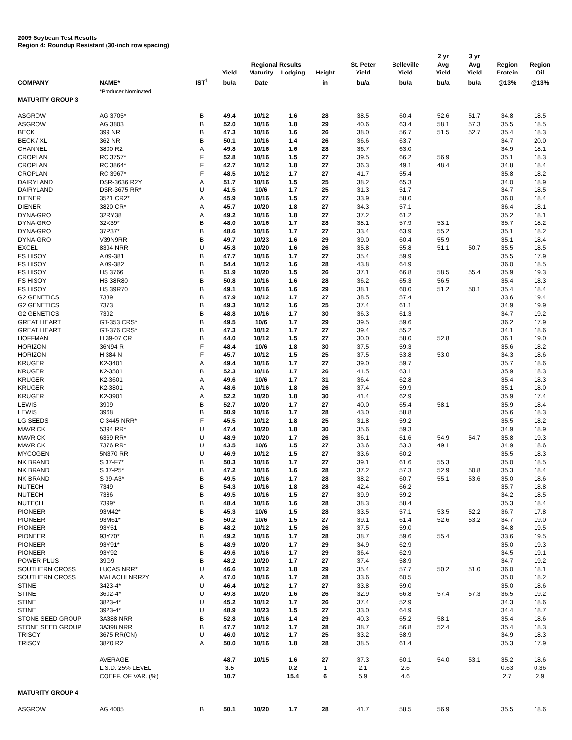2009 Soybean Test Results
Region 4: Roundup Resistant (30-inch row spacing)
| | | | | Regional Results | | | St. Peter | Belleville | 2 yr Avg | 3 yr Avg | Region | Region |
| --- | --- | --- | --- | --- | --- | --- | --- | --- | --- | --- | --- | --- |
| | | | Yield | Maturity | Lodging | Height | Yield | Yield | Yield | Yield | Protein | Oil |
| COMPANY | NAME* | IST<sup>1</sup> | bu/a | Date | | in | bu/a | bu/a | bu/a | bu/a | @13% | @13% |
| | *Producer Nominated | | | | | | | | | | | |
| MATURITY GROUP 3 | | | | | | | | | | | | |
| ASGROW | AG 3705* | B | 49.4 | 10/12 | 1.6 | 28 | 38.5 | 60.4 | 52.6 | 51.7 | 34.8 | 18.5 |
| ASGROW | AG 3803 | B | 52.0 | 10/16 | 1.8 | 29 | 40.6 | 63.4 | 58.1 | 57.3 | 35.5 | 18.5 |
| BECK | 399 NR | B | 47.3 | 10/16 | 1.6 | 26 | 38.0 | 56.7 | 51.5 | 52.7 | 35.4 | 18.3 |
| BECK / XL | 362 NR | B | 50.1 | 10/16 | 1.4 | 26 | 36.6 | 63.7 | | | 34.7 | 20.0 |
| CHANNEL | 3800 R2 | A | 49.8 | 10/16 | 1.6 | 28 | 36.7 | 63.0 | | | 34.9 | 18.1 |
| CROPLAN | RC 3757* | F | 52.8 | 10/16 | 1.5 | 27 | 39.5 | 66.2 | 56.9 | | 35.1 | 18.3 |
| CROPLAN | RC 3864* | F | 42.7 | 10/12 | 1.8 | 27 | 36.3 | 49.1 | 48.4 | | 34.8 | 18.4 |
| CROPLAN | RC 3967* | F | 48.5 | 10/12 | 1.7 | 27 | 41.7 | 55.4 | | | 35.8 | 18.2 |
| DAIRYLAND | DSR-3636 R2Y | A | 51.7 | 10/16 | 1.5 | 25 | 38.2 | 65.3 | | | 34.0 | 18.9 |
| DAIRYLAND | DSR-3675 RR* | U | 41.5 | 10/6 | 1.7 | 25 | 31.3 | 51.7 | | | 34.7 | 18.5 |
| DIENER | 3521 CR2* | A | 45.9 | 10/16 | 1.5 | 27 | 33.9 | 58.0 | | | 36.0 | 18.4 |
| DIENER | 3820 CR* | A | 45.7 | 10/20 | 1.8 | 27 | 34.3 | 57.1 | | | 36.4 | 18.1 |
| DYNA-GRO | 32RY38 | A | 49.2 | 10/16 | 1.8 | 27 | 37.2 | 61.2 | | | 35.2 | 18.1 |
| DYNA-GRO | 32X39* | B | 48.0 | 10/16 | 1.7 | 28 | 38.1 | 57.9 | 53.1 | | 35.7 | 18.2 |
| DYNA-GRO | 37P37* | B | 48.6 | 10/16 | 1.7 | 27 | 33.4 | 63.9 | 55.2 | | 35.1 | 18.2 |
| DYNA-GRO | V39N9RR | B | 49.7 | 10/23 | 1.6 | 29 | 39.0 | 60.4 | 55.9 | | 35.1 | 18.4 |
| EXCEL | 8394 NRR | U | 45.8 | 10/20 | 1.6 | 26 | 35.8 | 55.8 | 51.1 | 50.7 | 35.5 | 18.5 |
| FS HISOY | A 09-381 | B | 47.7 | 10/16 | 1.7 | 27 | 35.4 | 59.9 | | | 35.5 | 17.9 |
| FS HISOY | A 09-382 | B | 54.4 | 10/12 | 1.6 | 28 | 43.8 | 64.9 | | | 36.0 | 18.5 |
| FS HISOY | HS 3766 | B | 51.9 | 10/20 | 1.5 | 26 | 37.1 | 66.8 | 58.5 | 55.4 | 35.9 | 19.3 |
| FS HISOY | HS 38R80 | B | 50.8 | 10/16 | 1.6 | 28 | 36.2 | 65.3 | 56.5 | | 35.4 | 18.3 |
| FS HISOY | HS 39R70 | B | 49.1 | 10/16 | 1.6 | 29 | 38.1 | 60.0 | 51.2 | 50.1 | 35.4 | 18.4 |
| G2 GENETICS | 7339 | B | 47.9 | 10/12 | 1.7 | 27 | 38.5 | 57.4 | | | 33.6 | 19.4 |
| G2 GENETICS | 7373 | B | 49.3 | 10/12 | 1.6 | 25 | 37.4 | 61.1 | | | 34.9 | 19.9 |
| G2 GENETICS | 7392 | B | 48.8 | 10/16 | 1.7 | 30 | 36.3 | 61.3 | | | 34.7 | 19.2 |
| GREAT HEART | GT-353 CRS* | B | 49.5 | 10/6 | 1.7 | 29 | 39.5 | 59.6 | | | 36.2 | 17.9 |
| GREAT HEART | GT-376 CRS* | B | 47.3 | 10/12 | 1.7 | 27 | 39.4 | 55.2 | | | 34.1 | 18.6 |
| HOFFMAN | H 39-07 CR | B | 44.0 | 10/12 | 1.5 | 27 | 30.0 | 58.0 | 52.8 | | 36.1 | 19.0 |
| HORIZON | 36N94 R | F | 48.4 | 10/6 | 1.8 | 30 | 37.5 | 59.3 | | | 35.6 | 18.2 |
| HORIZON | H 384 N | F | 45.7 | 10/12 | 1.5 | 25 | 37.5 | 53.8 | 53.0 | | 34.3 | 18.6 |
| KRUGER | K2-3401 | A | 49.4 | 10/16 | 1.7 | 27 | 39.0 | 59.7 | | | 35.7 | 18.6 |
| KRUGER | K2-3501 | B | 52.3 | 10/16 | 1.7 | 26 | 41.5 | 63.1 | | | 35.9 | 18.3 |
| KRUGER | K2-3601 | A | 49.6 | 10/6 | 1.7 | 31 | 36.4 | 62.8 | | | 35.4 | 18.3 |
| KRUGER | K2-3801 | A | 48.6 | 10/16 | 1.8 | 26 | 37.4 | 59.9 | | | 35.1 | 18.0 |
| KRUGER | K2-3901 | A | 52.2 | 10/20 | 1.8 | 30 | 41.4 | 62.9 | | | 35.9 | 17.4 |
| LEWIS | 3909 | B | 52.7 | 10/20 | 1.7 | 27 | 40.0 | 65.4 | 58.1 | | 35.9 | 18.4 |
| LEWIS | 3968 | B | 50.9 | 10/16 | 1.7 | 28 | 43.0 | 58.8 | | | 35.6 | 18.3 |
| LG SEEDS | C 3445 NRR* | F | 45.5 | 10/12 | 1.8 | 25 | 31.8 | 59.2 | | | 35.5 | 18.2 |
| MAVRICK | 5394 RR* | U | 47.4 | 10/20 | 1.8 | 30 | 35.6 | 59.3 | | | 34.9 | 18.9 |
| MAVRICK | 6369 RR* | U | 48.9 | 10/20 | 1.7 | 26 | 36.1 | 61.6 | 54.9 | 54.7 | 35.8 | 19.3 |
| MAVRICK | 7376 RR* | U | 43.5 | 10/6 | 1.5 | 27 | 33.6 | 53.3 | 49.1 | | 34.9 | 18.6 |
| MYCOGEN | 5N370 RR | U | 46.9 | 10/12 | 1.5 | 27 | 33.6 | 60.2 | | | 35.5 | 18.3 |
| NK BRAND | S 37-F7* | B | 50.3 | 10/16 | 1.7 | 27 | 39.1 | 61.6 | 55.3 | | 35.0 | 18.5 |
| NK BRAND | S 37-P5* | B | 47.2 | 10/16 | 1.6 | 28 | 37.2 | 57.3 | 52.9 | 50.8 | 35.3 | 18.4 |
| NK BRAND | S 39-A3* | B | 49.5 | 10/16 | 1.7 | 28 | 38.2 | 60.7 | 55.1 | 53.6 | 35.0 | 18.6 |
| NUTECH | 7349 | B | 54.3 | 10/16 | 1.8 | 28 | 42.4 | 66.2 | | | 35.7 | 18.8 |
| NUTECH | 7386 | B | 49.5 | 10/16 | 1.5 | 27 | 39.9 | 59.2 | | | 34.2 | 18.5 |
| NUTECH | 7399* | B | 48.4 | 10/16 | 1.6 | 28 | 38.3 | 58.4 | | | 35.3 | 18.4 |
| PIONEER | 93M42* | B | 45.3 | 10/6 | 1.5 | 28 | 33.5 | 57.1 | 53.5 | 52.2 | 36.7 | 17.8 |
| PIONEER | 93M61* | B | 50.2 | 10/6 | 1.5 | 27 | 39.1 | 61.4 | 52.6 | 53.2 | 34.7 | 19.0 |
| PIONEER | 93Y51 | B | 48.2 | 10/12 | 1.5 | 26 | 37.5 | 59.0 | | | 34.8 | 19.5 |
| PIONEER | 93Y70* | B | 49.2 | 10/16 | 1.7 | 28 | 38.7 | 59.6 | 55.4 | | 33.6 | 19.5 |
| PIONEER | 93Y91* | B | 48.9 | 10/20 | 1.7 | 29 | 34.9 | 62.9 | | | 35.0 | 19.3 |
| PIONEER | 93Y92 | B | 49.6 | 10/16 | 1.7 | 29 | 36.4 | 62.9 | | | 34.5 | 19.1 |
| POWER PLUS | 39G9 | B | 48.2 | 10/20 | 1.7 | 27 | 37.4 | 58.9 | | | 34.7 | 19.2 |
| SOUTHERN CROSS | LUCAS NRR* | U | 46.6 | 10/12 | 1.8 | 29 | 35.4 | 57.7 | 50.2 | 51.0 | 36.0 | 18.1 |
| SOUTHERN CROSS | MALACHI NRR2Y | A | 47.0 | 10/16 | 1.7 | 28 | 33.6 | 60.5 | | | 35.0 | 18.2 |
| STINE | 3423-4* | U | 46.4 | 10/12 | 1.7 | 27 | 33.8 | 59.0 | | | 35.0 | 18.6 |
| STINE | 3602-4* | U | 49.8 | 10/20 | 1.6 | 26 | 32.9 | 66.8 | 57.4 | 57.3 | 36.5 | 19.2 |
| STINE | 3823-4* | U | 45.2 | 10/12 | 1.7 | 26 | 37.4 | 52.9 | | | 34.3 | 18.6 |
| STINE | 3923-4* | U | 48.9 | 10/23 | 1.5 | 27 | 33.0 | 64.9 | | | 34.4 | 18.7 |
| STONE SEED GROUP | 3A388 NRR | B | 52.8 | 10/16 | 1.4 | 29 | 40.3 | 65.2 | 58.1 | | 35.4 | 18.6 |
| STONE SEED GROUP | 3A398 NRR | B | 47.7 | 10/12 | 1.7 | 28 | 38.7 | 56.8 | 52.4 | | 35.4 | 18.3 |
| TRISOY | 3675 RR(CN) | U | 46.0 | 10/12 | 1.7 | 25 | 33.2 | 58.9 | | | 34.9 | 18.3 |
| TRISOY | 38Z0 R2 | A | 50.0 | 10/16 | 1.8 | 28 | 38.5 | 61.4 | | | 35.3 | 17.9 |
| | AVERAGE | | 48.7 | 10/15 | 1.6 | 27 | 37.3 | 60.1 | 54.0 | 53.1 | 35.2 | 18.6 |
| | L.S.D. 25% LEVEL | | 3.5 | | 0.2 | 1 | 2.1 | 2.6 | | | 0.63 | 0.36 |
| | COEFF. OF VAR. (%) | | 10.7 | | 15.4 | 6 | 5.9 | 4.6 | | | 2.7 | 2.9 |
| MATURITY GROUP 4 | | | | | | | | | | | | |
| ASGROW | AG 4005 | B | 50.1 | 10/20 | 1.7 | 28 | 41.7 | 58.5 | 56.9 | | 35.5 | 18.6 |